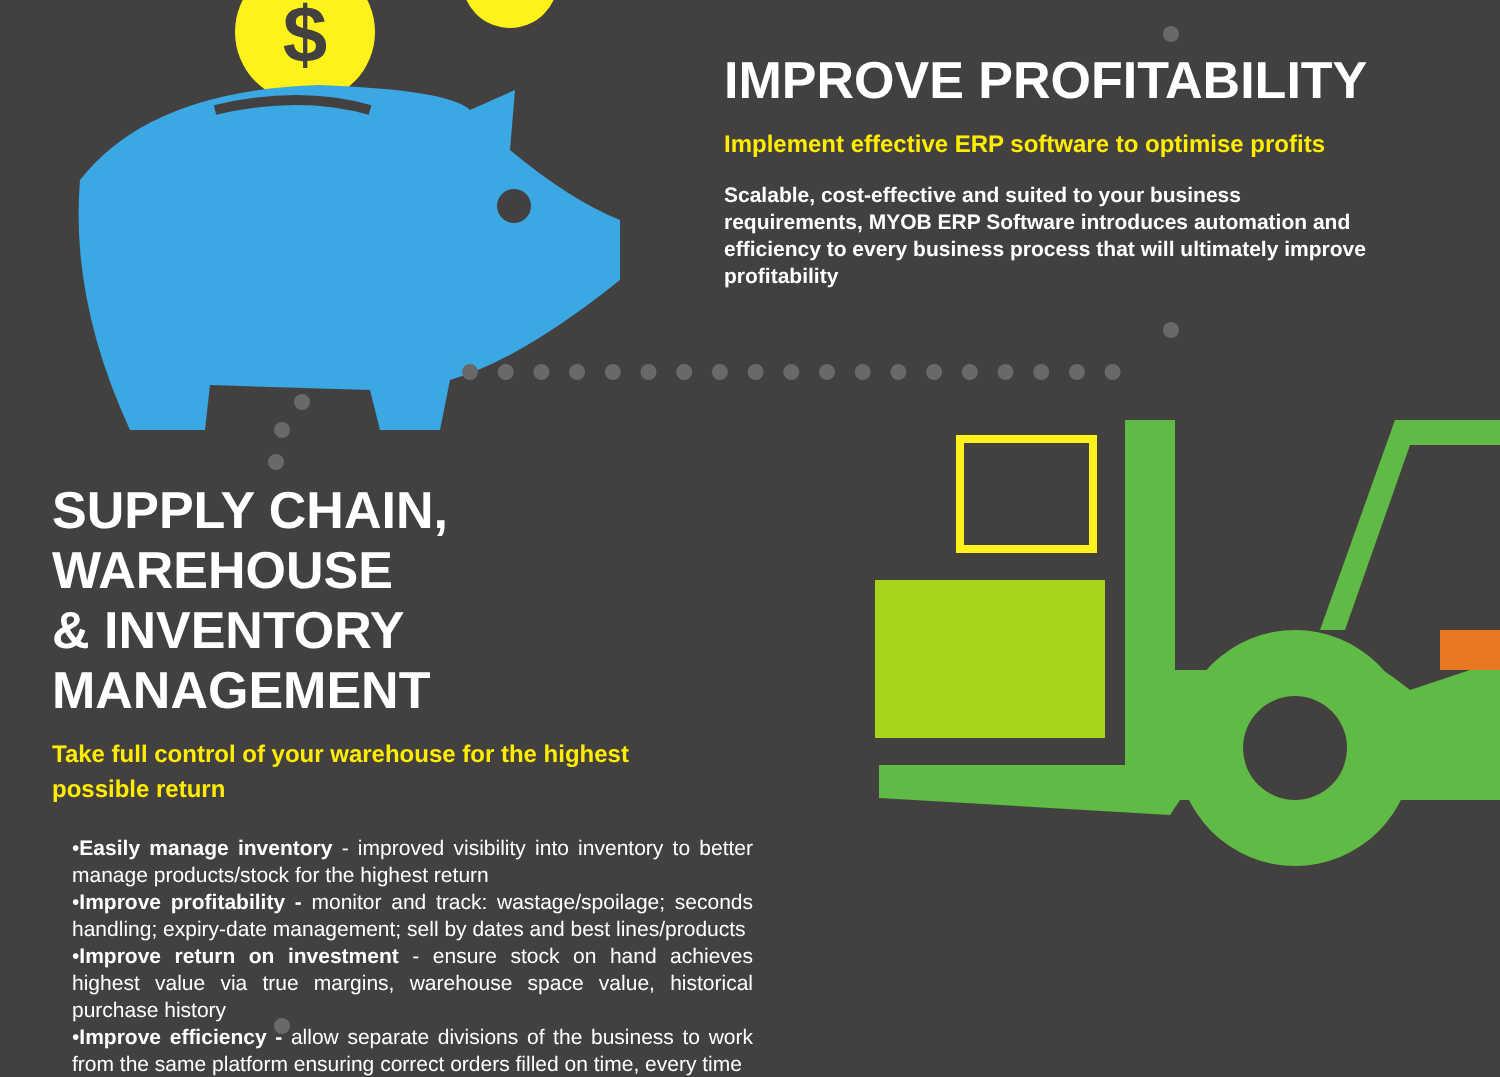$
IMPROVE PROFITABILITY
Implement effective ERP software to optimise profits
Scalable, cost-effective and suited to your business requirements, MYOB ERP Software introduces automation and efficiency to every business process that will ultimately improve profitability
SUPPLY CHAIN, WAREHOUSE
& INVENTORY MANAGEMENT
Take full control of your warehouse for the highest
possible return
•Easily manage inventory - improved visibility into inventory to better manage products/stock for the highest return
•Improve profitability - monitor and track: wastage/spoilage; seconds handling; expiry-date management; sell by dates and best lines/products
•Improve return on investment - ensure stock on hand achieves highest value via true margins, warehouse space value, historical purchase history
•Improve efficiency - allow separate divisions of the business to work from the same platform ensuring correct orders filled on time, every time